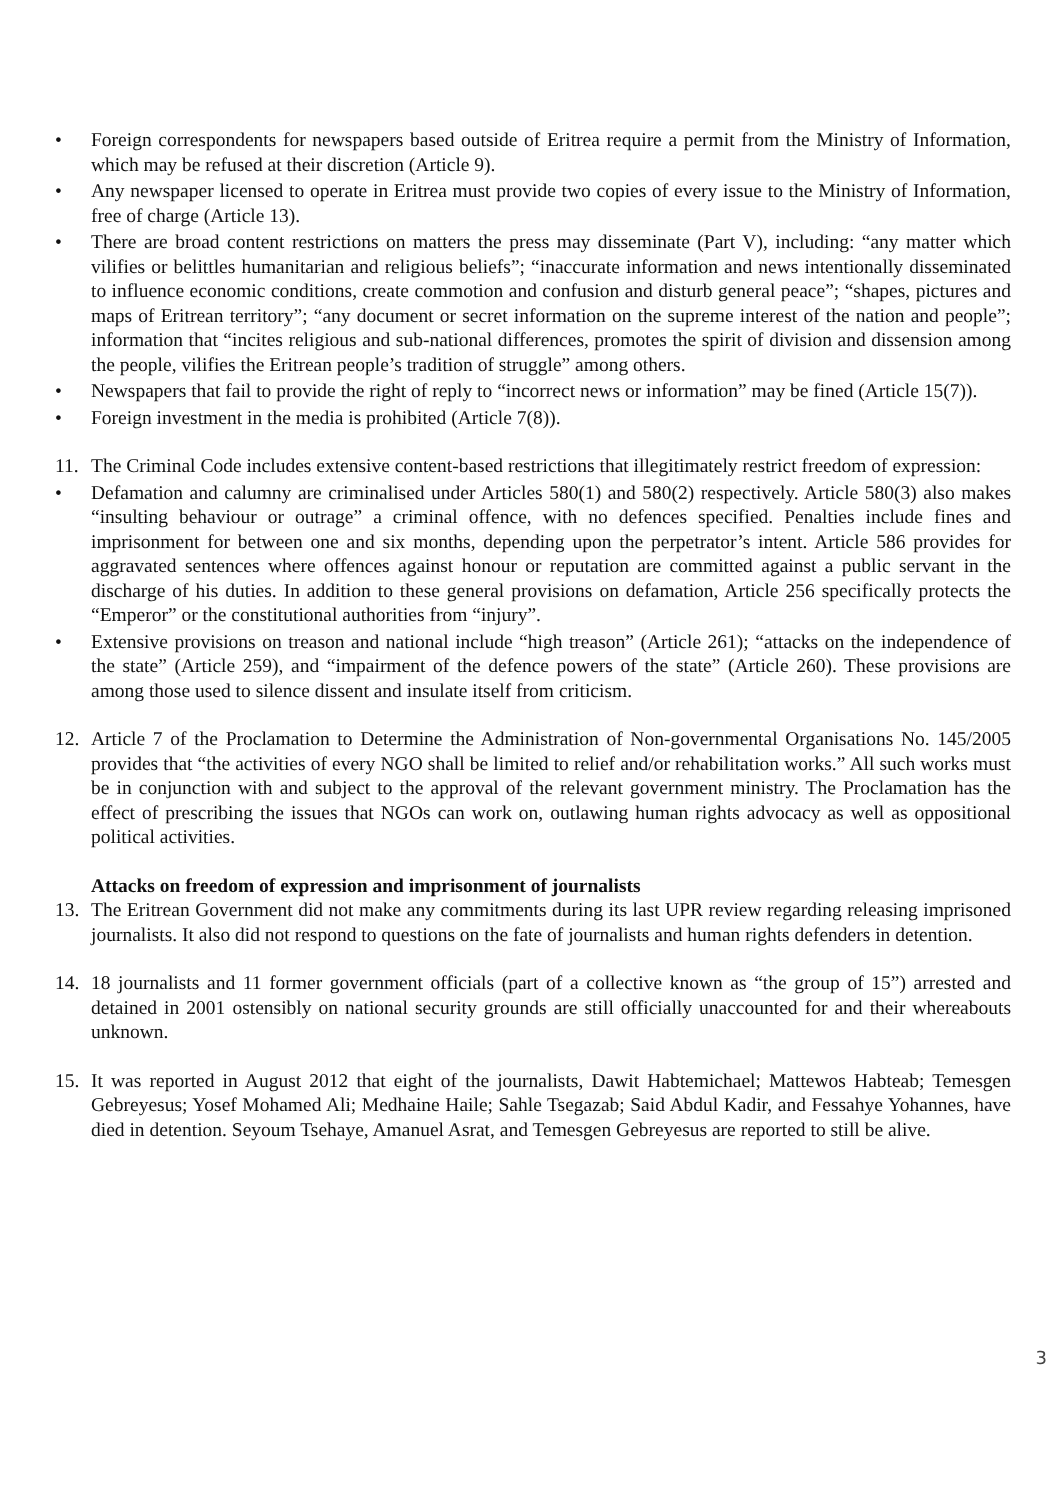• Foreign correspondents for newspapers based outside of Eritrea require a permit from the Ministry of Information, which may be refused at their discretion (Article 9).
• Any newspaper licensed to operate in Eritrea must provide two copies of every issue to the Ministry of Information, free of charge (Article 13).
• There are broad content restrictions on matters the press may disseminate (Part V), including: “any matter which vilifies or belittles humanitarian and religious beliefs”; “inaccurate information and news intentionally disseminated to influence economic conditions, create commotion and confusion and disturb general peace”; “shapes, pictures and maps of Eritrean territory”; “any document or secret information on the supreme interest of the nation and people”; information that “incites religious and sub-national differences, promotes the spirit of division and dissension among the people, vilifies the Eritrean people’s tradition of struggle” among others.
• Newspapers that fail to provide the right of reply to “incorrect news or information” may be fined (Article 15(7)).
• Foreign investment in the media is prohibited (Article 7(8)).
11. The Criminal Code includes extensive content-based restrictions that illegitimately restrict freedom of expression:
• Defamation and calumny are criminalised under Articles 580(1) and 580(2) respectively. Article 580(3) also makes “insulting behaviour or outrage” a criminal offence, with no defences specified. Penalties include fines and imprisonment for between one and six months, depending upon the perpetrator’s intent. Article 586 provides for aggravated sentences where offences against honour or reputation are committed against a public servant in the discharge of his duties. In addition to these general provisions on defamation, Article 256 specifically protects the “Emperor” or the constitutional authorities from “injury”.
• Extensive provisions on treason and national include “high treason” (Article 261); “attacks on the independence of the state” (Article 259), and “impairment of the defence powers of the state” (Article 260). These provisions are among those used to silence dissent and insulate itself from criticism.
12. Article 7 of the Proclamation to Determine the Administration of Non-governmental Organisations No. 145/2005 provides that “the activities of every NGO shall be limited to relief and/or rehabilitation works.” All such works must be in conjunction with and subject to the approval of the relevant government ministry. The Proclamation has the effect of prescribing the issues that NGOs can work on, outlawing human rights advocacy as well as oppositional political activities.
Attacks on freedom of expression and imprisonment of journalists
13. The Eritrean Government did not make any commitments during its last UPR review regarding releasing imprisoned journalists. It also did not respond to questions on the fate of journalists and human rights defenders in detention.
14. 18 journalists and 11 former government officials (part of a collective known as “the group of 15”) arrested and detained in 2001 ostensibly on national security grounds are still officially unaccounted for and their whereabouts unknown.
15. It was reported in August 2012 that eight of the journalists, Dawit Habtemichael; Mattewos Habteab; Temesgen Gebreyesus; Yosef Mohamed Ali; Medhaine Haile; Sahle Tsegazab; Said Abdul Kadir, and Fessahye Yohannes, have died in detention. Seyoum Tsehaye, Amanuel Asrat, and Temesgen Gebreyesus are reported to still be alive.
3